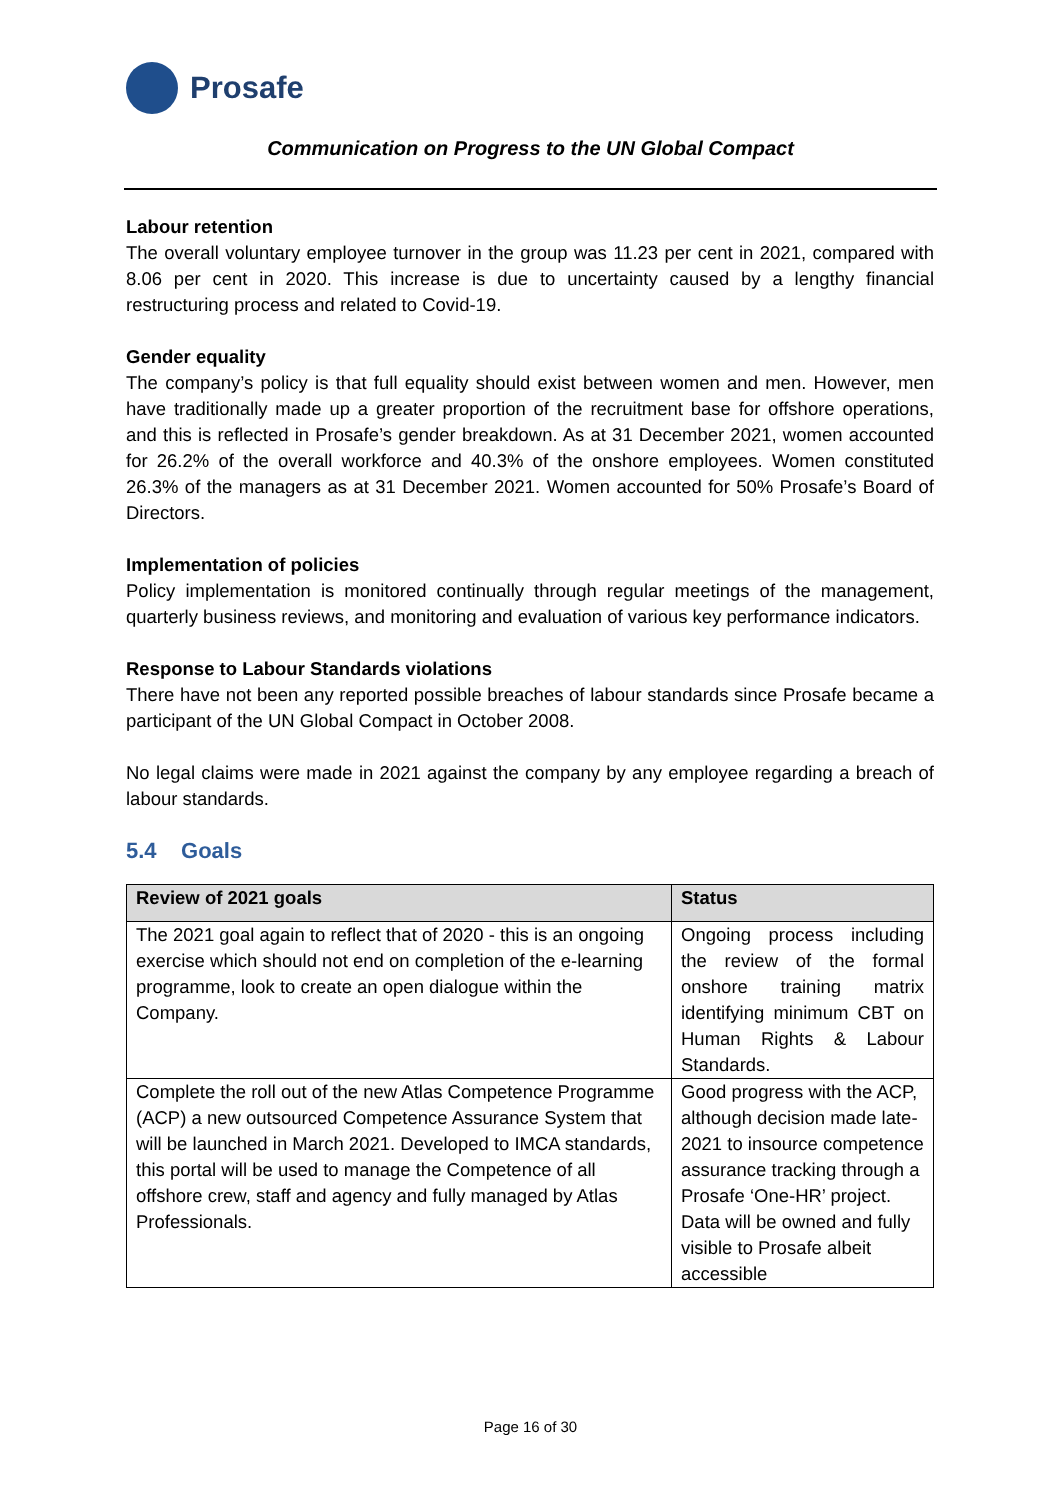Prosafe
Communication on Progress to the UN Global Compact
Labour retention
The overall voluntary employee turnover in the group was 11.23 per cent in 2021, compared with 8.06 per cent in 2020. This increase is due to uncertainty caused by a lengthy financial restructuring process and related to Covid-19.
Gender equality
The company’s policy is that full equality should exist between women and men. However, men have traditionally made up a greater proportion of the recruitment base for offshore operations, and this is reflected in Prosafe’s gender breakdown. As at 31 December 2021, women accounted for 26.2% of the overall workforce and 40.3% of the onshore employees. Women constituted 26.3% of the managers as at 31 December 2021. Women accounted for 50% Prosafe’s Board of Directors.
Implementation of policies
Policy implementation is monitored continually through regular meetings of the management, quarterly business reviews, and monitoring and evaluation of various key performance indicators.
Response to Labour Standards violations
There have not been any reported possible breaches of labour standards since Prosafe became a participant of the UN Global Compact in October 2008.
No legal claims were made in 2021 against the company by any employee regarding a breach of labour standards.
5.4 Goals
| Review of 2021 goals | Status |
| --- | --- |
| The 2021 goal again to reflect that of 2020 - this is an ongoing exercise which should not end on completion of the e-learning programme, look to create an open dialogue within the Company. | Ongoing process including the review of the formal onshore training matrix identifying minimum CBT on Human Rights & Labour Standards. |
| Complete the roll out of the new Atlas Competence Programme (ACP) a new outsourced Competence Assurance System that will be launched in March 2021. Developed to IMCA standards, this portal will be used to manage the Competence of all offshore crew, staff and agency and fully managed by Atlas Professionals. | Good progress with the ACP, although decision made late-2021 to insource competence assurance tracking through a Prosafe ‘One-HR’ project. Data will be owned and fully visible to Prosafe albeit accessible |
Page 16 of 30